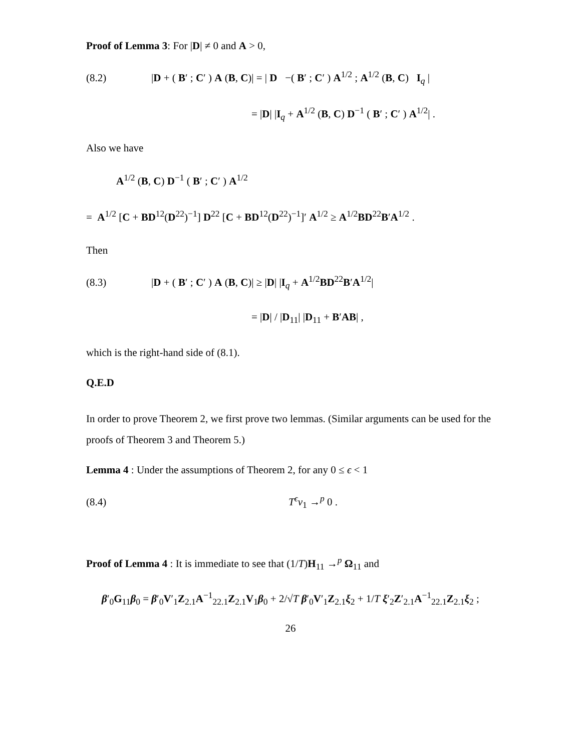Proof of Lemma 3: For |D| ≠ 0 and A > 0,
(8.2) |D + ( B′ ; C′ ) A (B, C)| = | D −( B′ ; C′ ) A<sup>1/2</sup> ; A<sup>1/2</sup> (B, C) I<sub>q</sub> |
= |D| |I<sub>q</sub> + A<sup>1/2</sup> (B, C) D<sup>−1</sup> ( B′ ; C′ ) A<sup>1/2</sup>| .
Also we have
A<sup>1/2</sup> (B, C) D<sup>−1</sup> ( B′ ; C′ ) A<sup>1/2</sup>
= A<sup>1/2</sup> [C + BD<sup>12</sup>(D<sup>22</sup>)<sup>−1</sup>] D<sup>22</sup> [C + BD<sup>12</sup>(D<sup>22</sup>)<sup>−1</sup>]′ A<sup>1/2</sup> ≥ A<sup>1/2</sup>BD<sup>22</sup>B′A<sup>1/2</sup> .
Then
(8.3) |D + ( B′ ; C′ ) A (B, C)| ≥ |D| |I<sub>q</sub> + A<sup>1/2</sup>BD<sup>22</sup>B′A<sup>1/2</sup>|
= |D| / |D<sub>11</sub>| |D<sub>11</sub> + B′AB| ,
which is the right-hand side of (8.1).
Q.E.D
In order to prove Theorem 2, we first prove two lemmas. (Similar arguments can be used for the proofs of Theorem 3 and Theorem 5.)
Lemma 4 : Under the assumptions of Theorem 2, for any 0 ≤ ϵ < 1
(8.4) T<sup>ϵ</sup>ν<sub>1</sub> →<sup>p</sup> 0 .
Proof of Lemma 4 : It is immediate to see that (1/T)H<sub>11</sub> →<sup>p</sup> Ω<sub>11</sub> and
β′<sub>0</sub>G<sub>11</sub>β<sub>0</sub> = β′<sub>0</sub>V′<sub>1</sub>Z<sub>2.1</sub>A<sup>−1</sup><sub>22.1</sub>Z<sub>2.1</sub>V<sub>1</sub>β<sub>0</sub> + 2/√T β′<sub>0</sub>V′<sub>1</sub>Z<sub>2.1</sub>ξ<sub>2</sub> + 1/T ξ′<sub>2</sub>Z′<sub>2.1</sub>A<sup>−1</sup><sub>22.1</sub>Z<sub>2.1</sub>ξ<sub>2</sub> ;
26